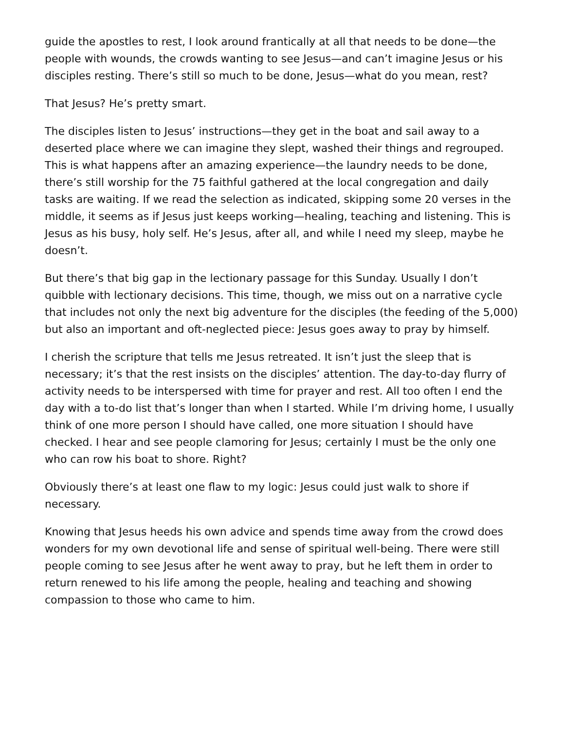guide the apostles to rest, I look around frantically at all that needs to be done—the people with wounds, the crowds wanting to see Jesus—and can’t imagine Jesus or his disciples resting. There’s still so much to be done, Jesus—what do you mean, rest?
That Jesus? He’s pretty smart.
The disciples listen to Jesus’ instructions—they get in the boat and sail away to a deserted place where we can imagine they slept, washed their things and regrouped. This is what happens after an amazing experience—the laundry needs to be done, there’s still worship for the 75 faithful gathered at the local congregation and daily tasks are waiting. If we read the selection as indicated, skipping some 20 verses in the middle, it seems as if Jesus just keeps working—healing, teaching and listening. This is Jesus as his busy, holy self. He’s Jesus, after all, and while I need my sleep, maybe he doesn’t.
But there’s that big gap in the lectionary passage for this Sunday. Usually I don’t quibble with lectionary decisions. This time, though, we miss out on a narrative cycle that includes not only the next big adventure for the disciples (the feeding of the 5,000) but also an important and oft-neglected piece: Jesus goes away to pray by himself.
I cherish the scripture that tells me Jesus retreated. It isn’t just the sleep that is necessary; it’s that the rest insists on the disciples’ attention. The day-to-day flurry of activity needs to be interspersed with time for prayer and rest. All too often I end the day with a to-do list that’s longer than when I started. While I’m driving home, I usually think of one more person I should have called, one more situation I should have checked. I hear and see people clamoring for Jesus; certainly I must be the only one who can row his boat to shore. Right?
Obviously there’s at least one flaw to my logic: Jesus could just walk to shore if necessary.
Knowing that Jesus heeds his own advice and spends time away from the crowd does wonders for my own devotional life and sense of spiritual well-being. There were still people coming to see Jesus after he went away to pray, but he left them in order to return renewed to his life among the people, healing and teaching and showing compassion to those who came to him.